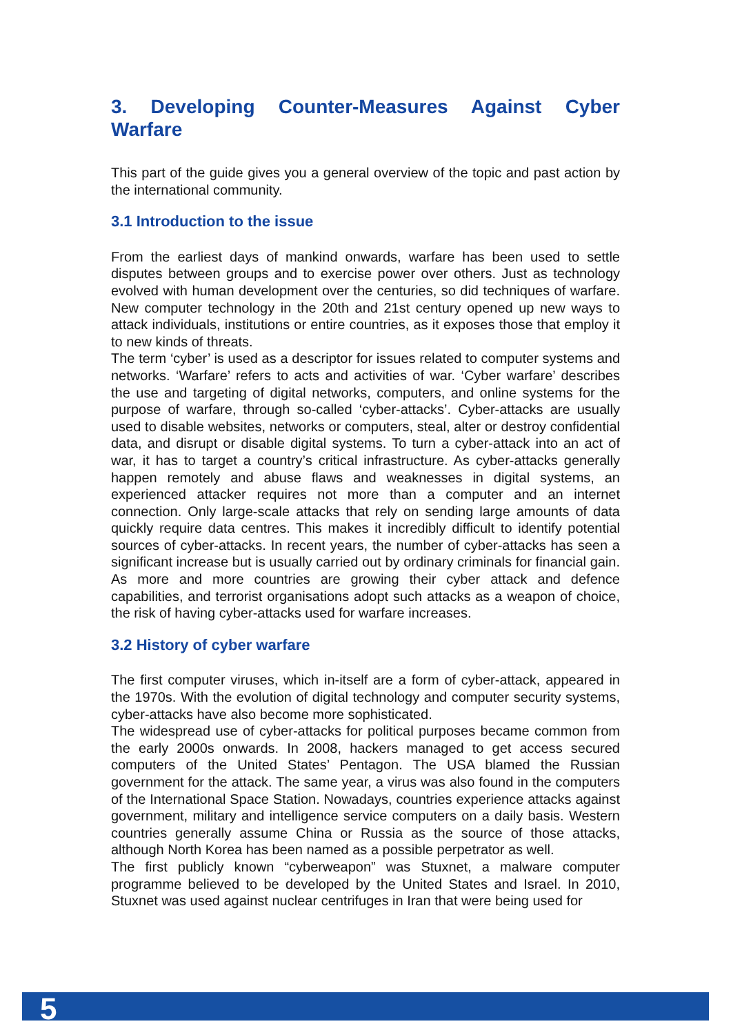3. Developing Counter-Measures Against Cyber Warfare
This part of the guide gives you a general overview of the topic and past action by the international community.
3.1 Introduction to the issue
From the earliest days of mankind onwards, warfare has been used to settle disputes between groups and to exercise power over others. Just as technology evolved with human development over the centuries, so did techniques of warfare. New computer technology in the 20th and 21st century opened up new ways to attack individuals, institutions or entire countries, as it exposes those that employ it to new kinds of threats.
The term ‘cyber’ is used as a descriptor for issues related to computer systems and networks. ‘Warfare’ refers to acts and activities of war. ‘Cyber warfare’ describes the use and targeting of digital networks, computers, and online systems for the purpose of warfare, through so-called ‘cyber-attacks’. Cyber-attacks are usually used to disable websites, networks or computers, steal, alter or destroy confidential data, and disrupt or disable digital systems. To turn a cyber-attack into an act of war, it has to target a country’s critical infrastructure. As cyber-attacks generally happen remotely and abuse flaws and weaknesses in digital systems, an experienced attacker requires not more than a computer and an internet connection. Only large-scale attacks that rely on sending large amounts of data quickly require data centres. This makes it incredibly difficult to identify potential sources of cyber-attacks. In recent years, the number of cyber-attacks has seen a significant increase but is usually carried out by ordinary criminals for financial gain. As more and more countries are growing their cyber attack and defence capabilities, and terrorist organisations adopt such attacks as a weapon of choice, the risk of having cyber-attacks used for warfare increases.
3.2 History of cyber warfare
The first computer viruses, which in-itself are a form of cyber-attack, appeared in the 1970s. With the evolution of digital technology and computer security systems, cyber-attacks have also become more sophisticated.
The widespread use of cyber-attacks for political purposes became common from the early 2000s onwards. In 2008, hackers managed to get access secured computers of the United States’ Pentagon. The USA blamed the Russian government for the attack. The same year, a virus was also found in the computers of the International Space Station. Nowadays, countries experience attacks against government, military and intelligence service computers on a daily basis. Western countries generally assume China or Russia as the source of those attacks, although North Korea has been named as a possible perpetrator as well.
The first publicly known “cyberweapon” was Stuxnet, a malware computer programme believed to be developed by the United States and Israel. In 2010, Stuxnet was used against nuclear centrifuges in Iran that were being used for
5